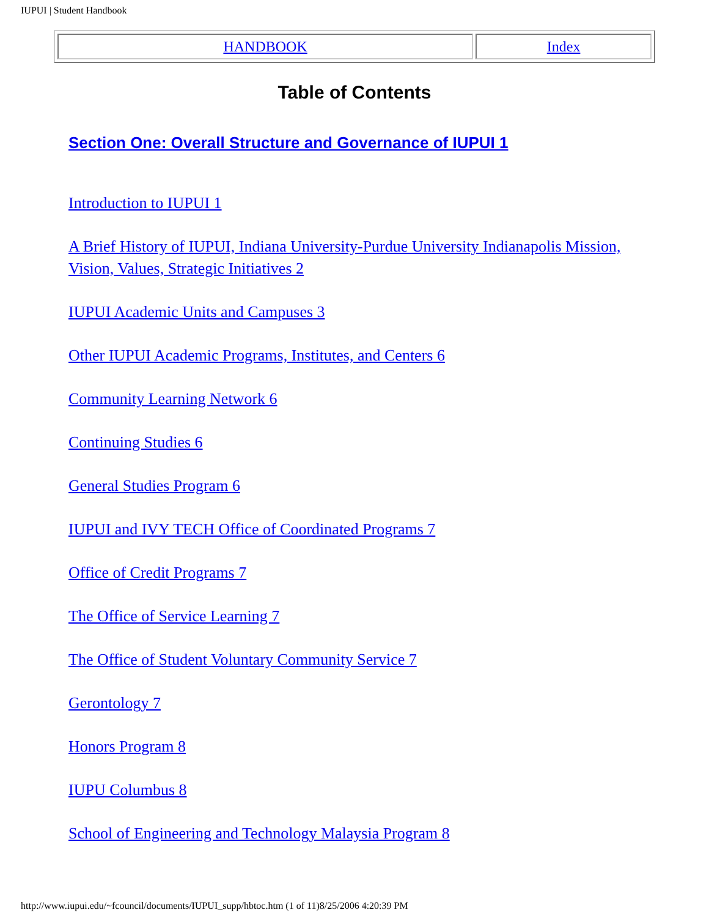IUPUI | Student Handbook
| HANDBOOK | Index |
Table of Contents
Section One: Overall Structure and Governance of IUPUI 1
Introduction to IUPUI 1
A Brief History of IUPUI, Indiana University-Purdue University Indianapolis Mission, Vision, Values, Strategic Initiatives 2
IUPUI Academic Units and Campuses 3
Other IUPUI Academic Programs, Institutes, and Centers 6
Community Learning Network 6
Continuing Studies 6
General Studies Program 6
IUPUI and IVY TECH Office of Coordinated Programs 7
Office of Credit Programs 7
The Office of Service Learning 7
The Office of Student Voluntary Community Service 7
Gerontology 7
Honors Program 8
IUPU Columbus 8
School of Engineering and Technology Malaysia Program 8
http://www.iupui.edu/~fcouncil/documents/IUPUI_supp/hbtoc.htm (1 of 11)8/25/2006 4:20:39 PM